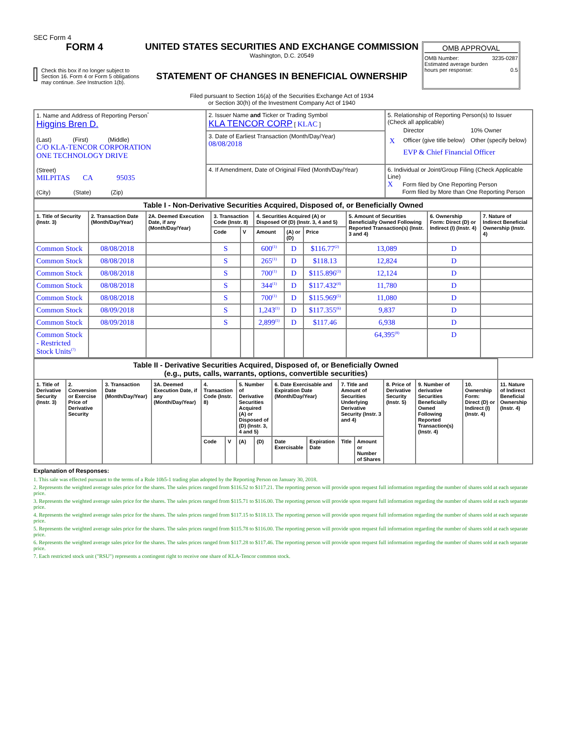SEC Form 4
FORM 4
Check this box if no longer subject to Section 16. Form 4 or Form 5 obligations may continue. See Instruction 1(b).
UNITED STATES SECURITIES AND EXCHANGE COMMISSION
Washington, D.C. 20549
STATEMENT OF CHANGES IN BENEFICIAL OWNERSHIP
Filed pursuant to Section 16(a) of the Securities Exchange Act of 1934
or Section 30(h) of the Investment Company Act of 1940
OMB APPROVAL
OMB Number: 3235-0287
Estimated average burden
hours per response: 0.5
| 1. Name and Address of Reporting Person<sup>*</sup> Higgins Bren D. (Last) (First) (Middle) C/O KLA-TENCOR CORPORATION ONE TECHNOLOGY DRIVE (Street) MILPITAS CA 95035 (City) (State) (Zip) | 2. Issuer Name and Ticker or Trading Symbol KLA TENCOR CORP [ KLAC ] | 5. Relationship of Reporting Person(s) to Issuer (Check all applicable) / / Director / 10% Owner / / X / Officer (give title below) / Other (specify below) / / / EVP & Chief Financial Officer / / |
| | 3. Date of Earliest Transaction (Month/Day/Year) 08/08/2018 | |
| | 4. If Amendment, Date of Original Filed (Month/Day/Year) | 6. Individual or Joint/Group Filing (Check Applicable Line) X Form filed by One Reporting Person Form filed by More than One Reporting Person |
| Table I - Non-Derivative Securities Acquired, Disposed of, or Beneficially Owned | | | | | | | | | | |
| 1. Title of Security (Instr. 3) | 2. Transaction Date (Month/Day/Year) | 2A. Deemed Execution Date, if any (Month/Day/Year) | 3. Transaction Code (Instr. 8) | | 4. Securities Acquired (A) or Disposed Of (D) (Instr. 3, 4 and 5) | | | 5. Amount of Securities Beneficially Owned Following Reported Transaction(s) (Instr. 3 and 4) | 6. Ownership Form: Direct (D) or Indirect (I) (Instr. 4) | 7. Nature of Indirect Beneficial Ownership (Instr. 4) |
| | | | Code | V | Amount | (A) or (D) | Price | | | |
| Common Stock | 08/08/2018 | | S | | 600<sup>(1)</sup> | D | $116.77<sup>(2)</sup> | 13,089 | D | |
| Common Stock | 08/08/2018 | | S | | 265<sup>(1)</sup> | D | $118.13 | 12,824 | D | |
| Common Stock | 08/08/2018 | | S | | 700<sup>(1)</sup> | D | $115.896<sup>(3)</sup> | 12,124 | D | |
| Common Stock | 08/08/2018 | | S | | 344<sup>(1)</sup> | D | $117.432<sup>(4)</sup> | 11,780 | D | |
| Common Stock | 08/08/2018 | | S | | 700<sup>(1)</sup> | D | $115.969<sup>(5)</sup> | 11,080 | D | |
| Common Stock | 08/09/2018 | | S | | 1,243<sup>(1)</sup> | D | $117.355<sup>(6)</sup> | 9,837 | D | |
| Common Stock | 08/09/2018 | | S | | 2,899<sup>(1)</sup> | D | $117.46 | 6,938 | D | |
| Common Stock - Restricted Stock Units<sup>(7)</sup> | | | | | | | | 64,395<sup>(8)</sup> | D | |
| Table II - Derivative Securities Acquired, Disposed of, or Beneficially Owned (e.g., puts, calls, warrants, options, convertible securities) | | | | | | | | | | | | | | | |
| 1. Title of Derivative Security (Instr. 3) | 2. Conversion or Exercise Price of Derivative Security | 3. Transaction Date (Month/Day/Year) | 3A. Deemed Execution Date, if any (Month/Day/Year) | 4. Transaction Code (Instr. 8) | | 5. Number of Derivative Securities Acquired (A) or Disposed of (D) (Instr. 3, 4 and 5) | | 6. Date Exercisable and Expiration Date (Month/Day/Year) | | 7. Title and Amount of Securities Underlying Derivative Security (Instr. 3 and 4) | | 8. Price of Derivative Security (Instr. 5) | 9. Number of derivative Securities Beneficially Owned Following Reported Transaction(s) (Instr. 4) | 10. Ownership Form: Direct (D) or Indirect (I) (Instr. 4) | 11. Nature of Indirect Beneficial Ownership (Instr. 4) |
| | | | | Code | V | (A) | (D) | Date Exercisable | Expiration Date | Title | Amount or Number of Shares | | | | |
Explanation of Responses:
1. This sale was effected pursuant to the terms of a Rule 10b5-1 trading plan adopted by the Reporting Person on January 30, 2018.
2. Represents the weighted average sales price for the shares. The sales prices ranged from $116.52 to $117.21. The reporting person will provide upon request full information regarding the number of shares sold at each separate price.
3. Represents the weighted average sales price for the shares. The sales prices ranged from $115.71 to $116.00. The reporting person will provide upon request full information regarding the number of shares sold at each separate price.
4. Represents the weighted average sales price for the shares. The sales prices ranged from $117.15 to $118.13. The reporting person will provide upon request full information regarding the number of shares sold at each separate price.
5. Represents the weighted average sales price for the shares. The sales prices ranged from $115.78 to $116.00. The reporting person will provide upon request full information regarding the number of shares sold at each separate price.
6. Represents the weighted average sales price for the shares. The sales prices ranged from $117.28 to $117.46. The reporting person will provide upon request full information regarding the number of shares sold at each separate price.
7. Each restricted stock unit ("RSU") represents a contingent right to receive one share of KLA-Tencor common stock.